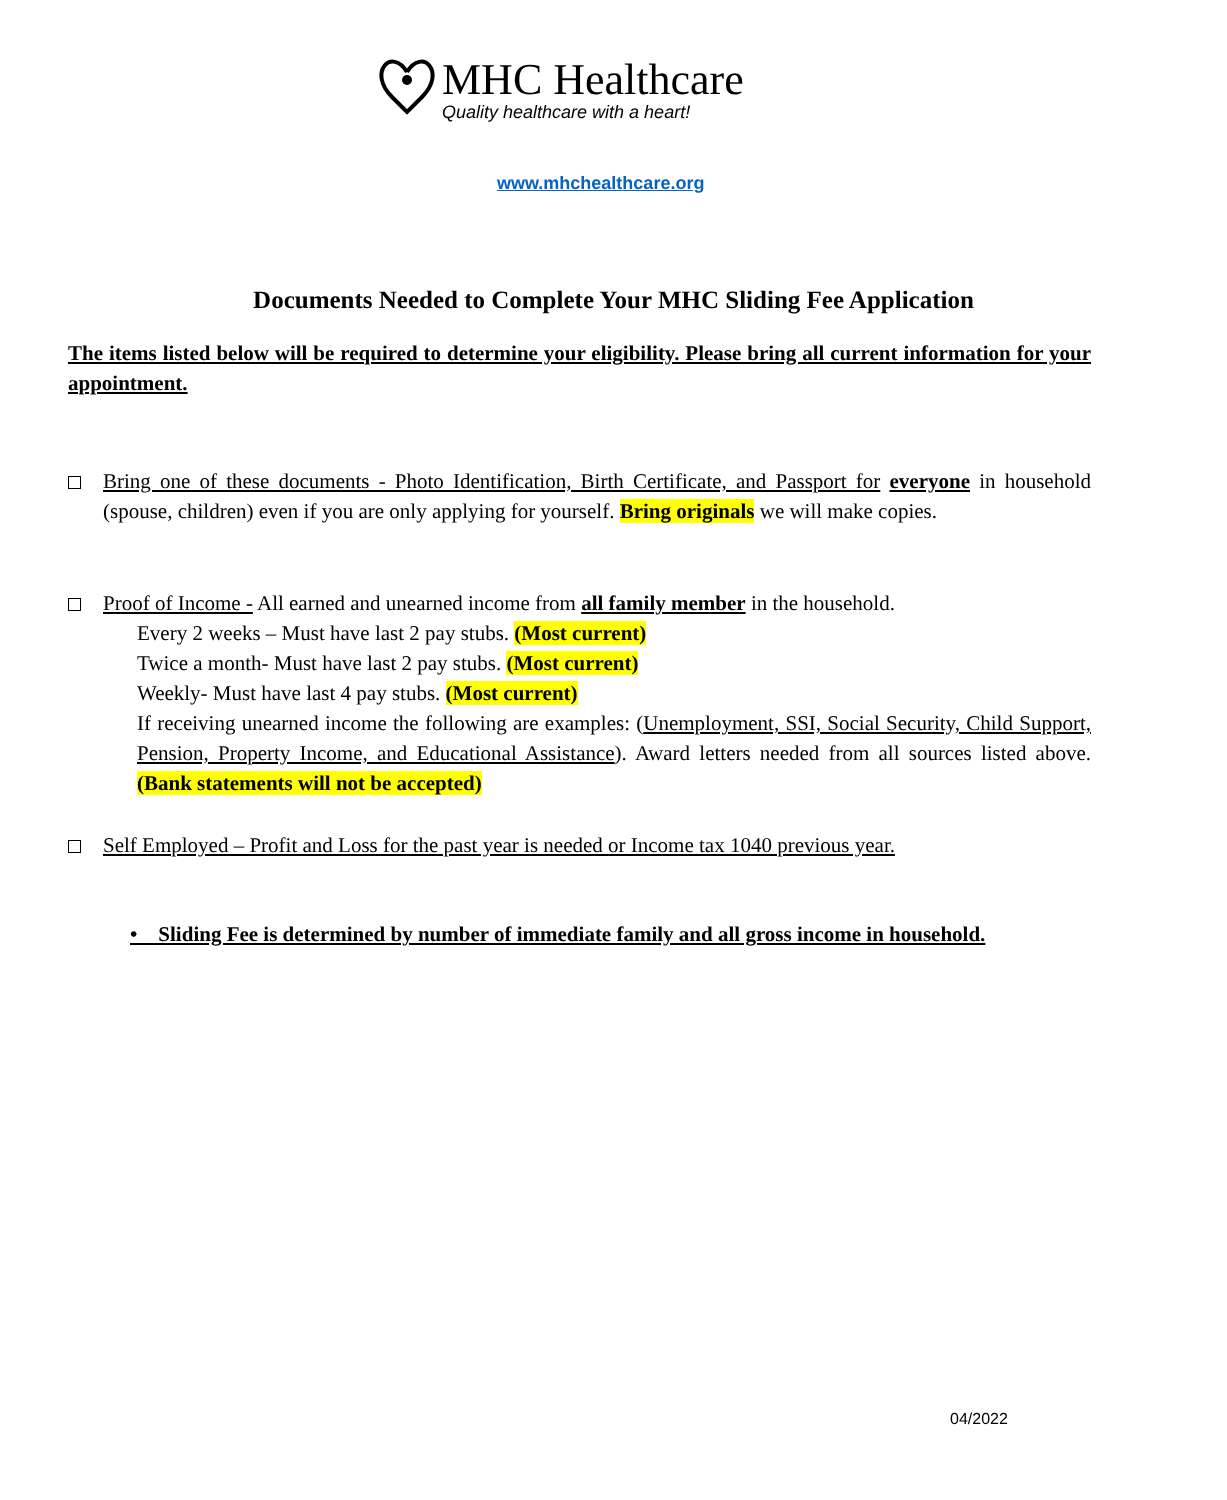MHC Healthcare
Quality healthcare with a heart!
www.mhchealthcare.org
Documents Needed to Complete Your MHC Sliding Fee Application
The items listed below will be required to determine your eligibility. Please bring all current information for your appointment.
Bring one of these documents - Photo Identification, Birth Certificate, and Passport for everyone in household (spouse, children) even if you are only applying for yourself. Bring originals we will make copies.
Proof of Income - All earned and unearned income from all family member in the household.
Every 2 weeks – Must have last 2 pay stubs. (Most current)
Twice a month- Must have last 2 pay stubs. (Most current)
Weekly- Must have last 4 pay stubs. (Most current)
If receiving unearned income the following are examples: (Unemployment, SSI, Social Security, Child Support, Pension, Property Income, and Educational Assistance). Award letters needed from all sources listed above. (Bank statements will not be accepted)
Self Employed – Profit and Loss for the past year is needed or Income tax 1040 previous year.
• Sliding Fee is determined by number of immediate family and all gross income in household.
04/2022